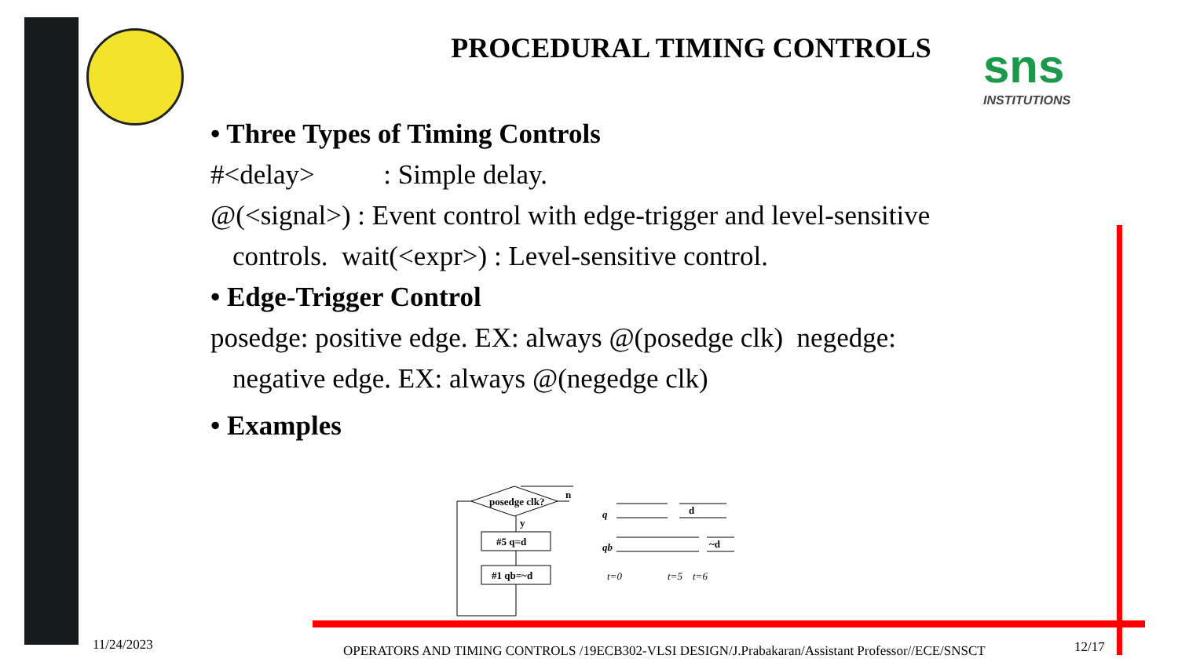PROCEDURAL TIMING CONTROLS
sns
INSTITUTIONS
• Three Types of Timing Controls
#<delay> : Simple delay.
@(<signal>) : Event control with edge-trigger and level-sensitive
controls. wait(<expr>) : Level-sensitive control.
• Edge-Trigger Control
posedge: positive edge. EX: always @(posedge clk) negedge:
negative edge. EX: always @(negedge clk)
• Examples
posedge clk?
n
y
#5 q=d
#1 qb=~d
q
qb
d
~d
t=0
t=5
t=6
11/24/2023
OPERATORS AND TIMING CONTROLS /19ECB302-VLSI DESIGN/J.Prabakaran/Assistant Professor//ECE/SNSCT
12/17